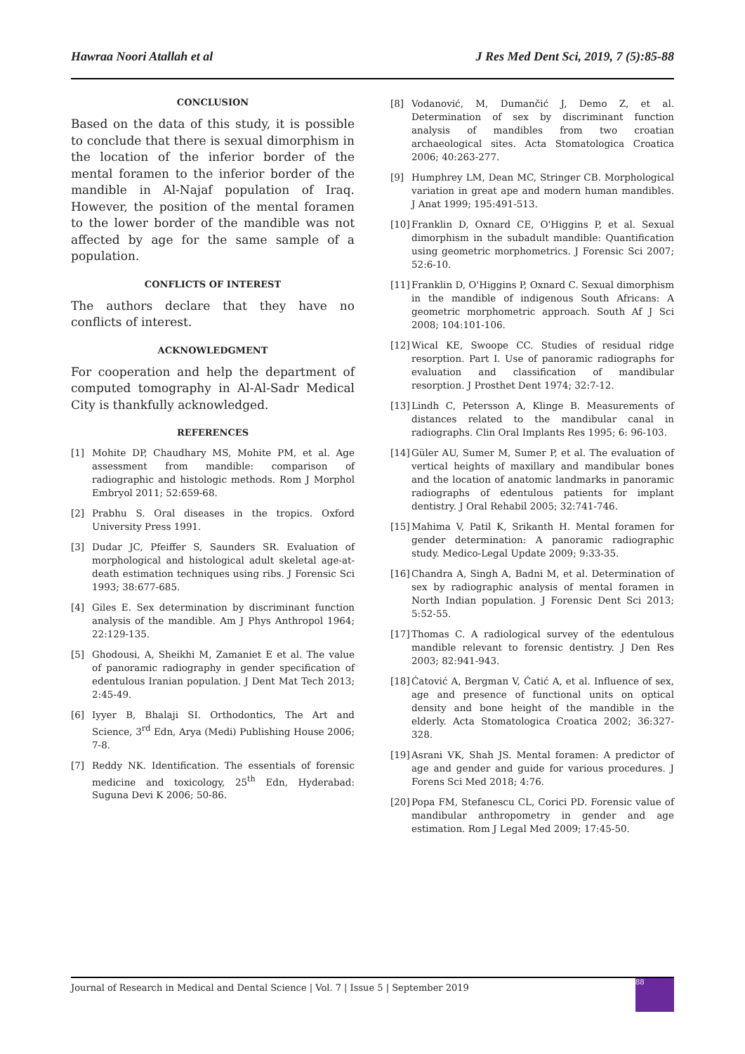Hawraa Noori Atallah et al J Res Med Dent Sci, 2019, 7 (5):85-88
CONCLUSION
Based on the data of this study, it is possible to conclude that there is sexual dimorphism in the location of the inferior border of the mental foramen to the inferior border of the mandible in Al-Najaf population of Iraq. However, the position of the mental foramen to the lower border of the mandible was not affected by age for the same sample of a population.
CONFLICTS OF INTEREST
The authors declare that they have no conflicts of interest.
ACKNOWLEDGMENT
For cooperation and help the department of computed tomography in Al-Al-Sadr Medical City is thankfully acknowledged.
REFERENCES
[1] Mohite DP, Chaudhary MS, Mohite PM, et al. Age assessment from mandible: comparison of radiographic and histologic methods. Rom J Morphol Embryol 2011; 52:659-68.
[2] Prabhu S. Oral diseases in the tropics. Oxford University Press 1991.
[3] Dudar JC, Pfeiffer S, Saunders SR. Evaluation of morphological and histological adult skeletal age-at-death estimation techniques using ribs. J Forensic Sci 1993; 38:677-685.
[4] Giles E. Sex determination by discriminant function analysis of the mandible. Am J Phys Anthropol 1964; 22:129-135.
[5] Ghodousi, A, Sheikhi M, Zamaniet E et al. The value of panoramic radiography in gender specification of edentulous Iranian population. J Dent Mat Tech 2013; 2:45-49.
[6] Iyyer B, Bhalaji SI. Orthodontics, The Art and Science, 3<sup>rd</sup> Edn, Arya (Medi) Publishing House 2006; 7-8.
[7] Reddy NK. Identification. The essentials of forensic medicine and toxicology, 25<sup>th</sup> Edn, Hyderabad: Suguna Devi K 2006; 50-86.
[8] Vodanović, M, Dumančić J, Demo Z, et al. Determination of sex by discriminant function analysis of mandibles from two croatian archaeological sites. Acta Stomatologica Croatica 2006; 40:263-277.
[9] Humphrey LM, Dean MC, Stringer CB. Morphological variation in great ape and modern human mandibles. J Anat 1999; 195:491-513.
[10] Franklin D, Oxnard CE, O'Higgins P, et al. Sexual dimorphism in the subadult mandible: Quantification using geometric morphometrics. J Forensic Sci 2007; 52:6-10.
[11] Franklin D, O'Higgins P, Oxnard C. Sexual dimorphism in the mandible of indigenous South Africans: A geometric morphometric approach. South Af J Sci 2008; 104:101-106.
[12] Wical KE, Swoope CC. Studies of residual ridge resorption. Part I. Use of panoramic radiographs for evaluation and classification of mandibular resorption. J Prosthet Dent 1974; 32:7-12.
[13] Lindh C, Petersson A, Klinge B. Measurements of distances related to the mandibular canal in radiographs. Clin Oral Implants Res 1995; 6: 96-103.
[14] Güler AU, Sumer M, Sumer P, et al. The evaluation of vertical heights of maxillary and mandibular bones and the location of anatomic landmarks in panoramic radiographs of edentulous patients for implant dentistry. J Oral Rehabil 2005; 32:741-746.
[15] Mahima V, Patil K, Srikanth H. Mental foramen for gender determination: A panoramic radiographic study. Medico-Legal Update 2009; 9:33-35.
[16] Chandra A, Singh A, Badni M, et al. Determination of sex by radiographic analysis of mental foramen in North Indian population. J Forensic Dent Sci 2013; 5:52-55.
[17] Thomas C. A radiological survey of the edentulous mandible relevant to forensic dentistry. J Den Res 2003; 82:941-943.
[18] Ćatović A, Bergman V, Ćatić A, et al. Influence of sex, age and presence of functional units on optical density and bone height of the mandible in the elderly. Acta Stomatologica Croatica 2002; 36:327-328.
[19] Asrani VK, Shah JS. Mental foramen: A predictor of age and gender and guide for various procedures. J Forens Sci Med 2018; 4:76.
[20] Popa FM, Stefanescu CL, Corici PD. Forensic value of mandibular anthropometry in gender and age estimation. Rom J Legal Med 2009; 17:45-50.
Journal of Research in Medical and Dental Science | Vol. 7 | Issue 5 | September 2019 88